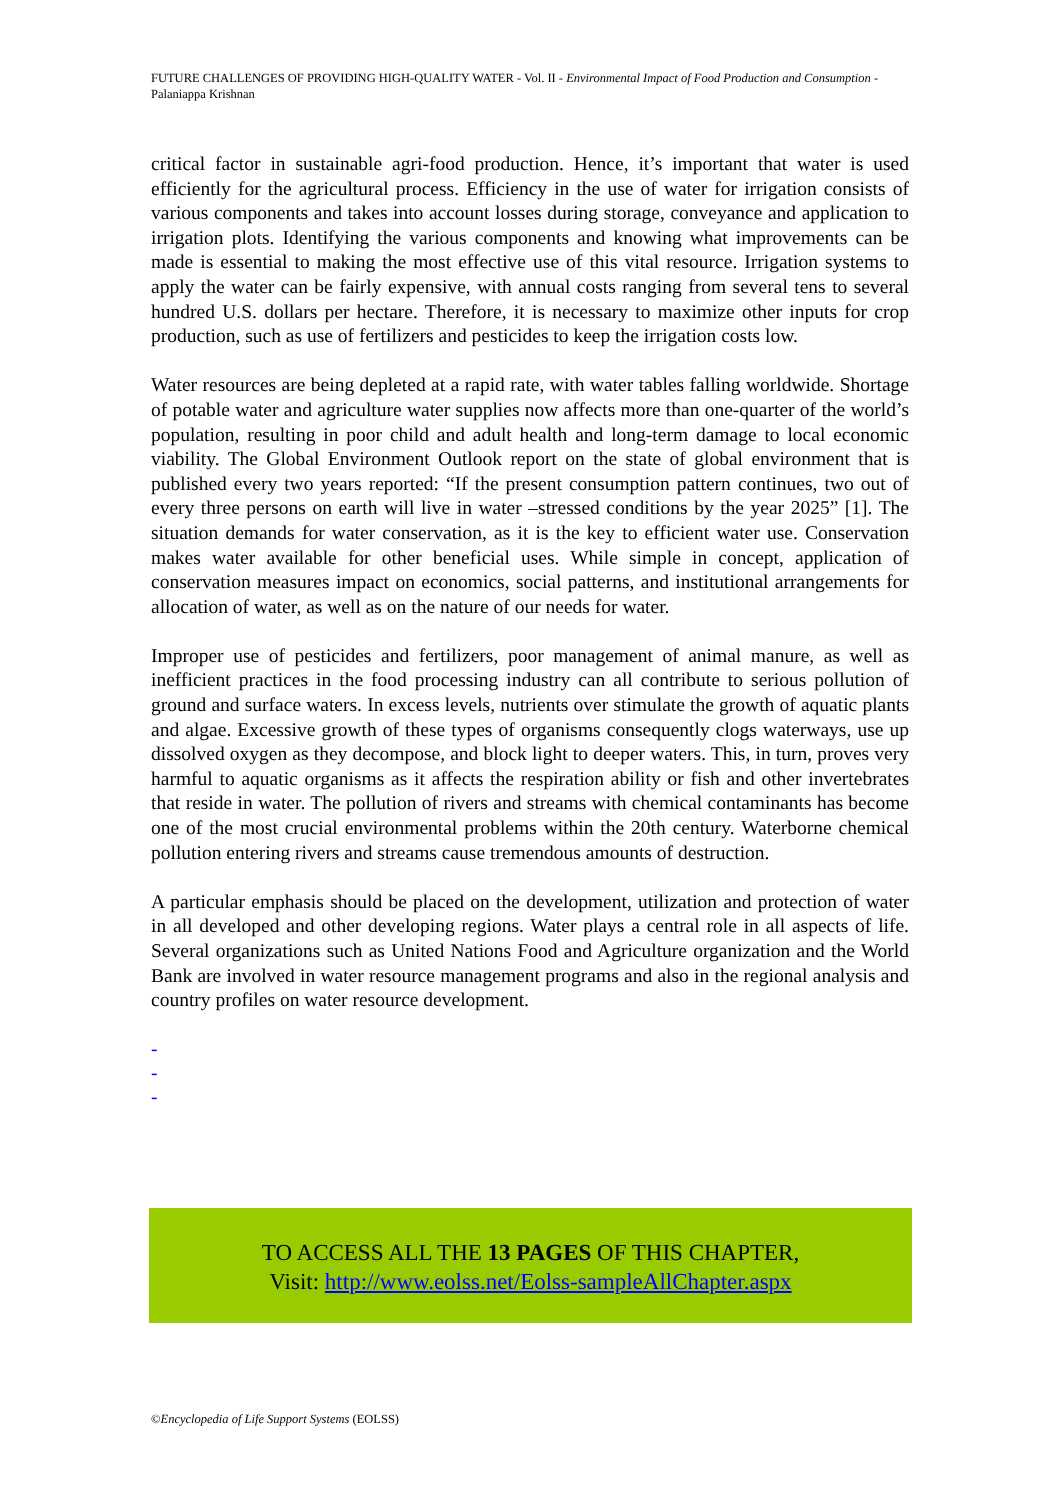FUTURE CHALLENGES OF PROVIDING HIGH-QUALITY WATER - Vol. II - Environmental Impact of Food Production and Consumption - Palaniappa Krishnan
critical factor in sustainable agri-food production. Hence, it’s important that water is used efficiently for the agricultural process. Efficiency in the use of water for irrigation consists of various components and takes into account losses during storage, conveyance and application to irrigation plots. Identifying the various components and knowing what improvements can be made is essential to making the most effective use of this vital resource. Irrigation systems to apply the water can be fairly expensive, with annual costs ranging from several tens to several hundred U.S. dollars per hectare. Therefore, it is necessary to maximize other inputs for crop production, such as use of fertilizers and pesticides to keep the irrigation costs low.
Water resources are being depleted at a rapid rate, with water tables falling worldwide. Shortage of potable water and agriculture water supplies now affects more than one-quarter of the world’s population, resulting in poor child and adult health and long-term damage to local economic viability. The Global Environment Outlook report on the state of global environment that is published every two years reported: “If the present consumption pattern continues, two out of every three persons on earth will live in water –stressed conditions by the year 2025” [1]. The situation demands for water conservation, as it is the key to efficient water use. Conservation makes water available for other beneficial uses. While simple in concept, application of conservation measures impact on economics, social patterns, and institutional arrangements for allocation of water, as well as on the nature of our needs for water.
Improper use of pesticides and fertilizers, poor management of animal manure, as well as inefficient practices in the food processing industry can all contribute to serious pollution of ground and surface waters. In excess levels, nutrients over stimulate the growth of aquatic plants and algae. Excessive growth of these types of organisms consequently clogs waterways, use up dissolved oxygen as they decompose, and block light to deeper waters. This, in turn, proves very harmful to aquatic organisms as it affects the respiration ability or fish and other invertebrates that reside in water. The pollution of rivers and streams with chemical contaminants has become one of the most crucial environmental problems within the 20th century. Waterborne chemical pollution entering rivers and streams cause tremendous amounts of destruction.
A particular emphasis should be placed on the development, utilization and protection of water in all developed and other developing regions. Water plays a central role in all aspects of life. Several organizations such as United Nations Food and Agriculture organization and the World Bank are involved in water resource management programs and also in the regional analysis and country profiles on water resource development.
-
-
-
TO ACCESS ALL THE 13 PAGES OF THIS CHAPTER,
Visit: http://www.eolss.net/Eolss-sampleAllChapter.aspx
©Encyclopedia of Life Support Systems (EOLSS)